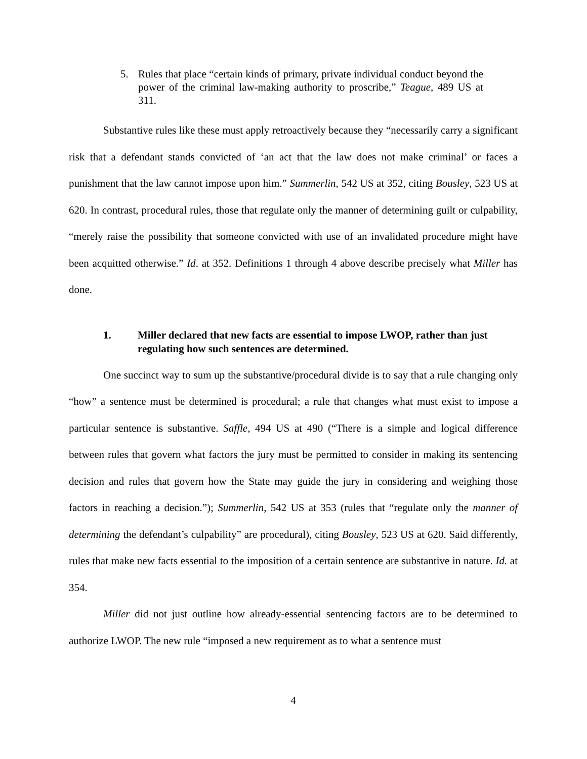5. Rules that place “certain kinds of primary, private individual conduct beyond the power of the criminal law-making authority to proscribe,” Teague, 489 US at 311.
Substantive rules like these must apply retroactively because they “necessarily carry a significant risk that a defendant stands convicted of ‘an act that the law does not make criminal’ or faces a punishment that the law cannot impose upon him.” Summerlin, 542 US at 352, citing Bousley, 523 US at 620. In contrast, procedural rules, those that regulate only the manner of determining guilt or culpability, “merely raise the possibility that someone convicted with use of an invalidated procedure might have been acquitted otherwise.” Id. at 352. Definitions 1 through 4 above describe precisely what Miller has done.
1. Miller declared that new facts are essential to impose LWOP, rather than just regulating how such sentences are determined.
One succinct way to sum up the substantive/procedural divide is to say that a rule changing only “how” a sentence must be determined is procedural; a rule that changes what must exist to impose a particular sentence is substantive. Saffle, 494 US at 490 (“There is a simple and logical difference between rules that govern what factors the jury must be permitted to consider in making its sentencing decision and rules that govern how the State may guide the jury in considering and weighing those factors in reaching a decision.”); Summerlin, 542 US at 353 (rules that “regulate only the manner of determining the defendant’s culpability” are procedural), citing Bousley, 523 US at 620. Said differently, rules that make new facts essential to the imposition of a certain sentence are substantive in nature. Id. at 354.
Miller did not just outline how already-essential sentencing factors are to be determined to authorize LWOP. The new rule “imposed a new requirement as to what a sentence must
4